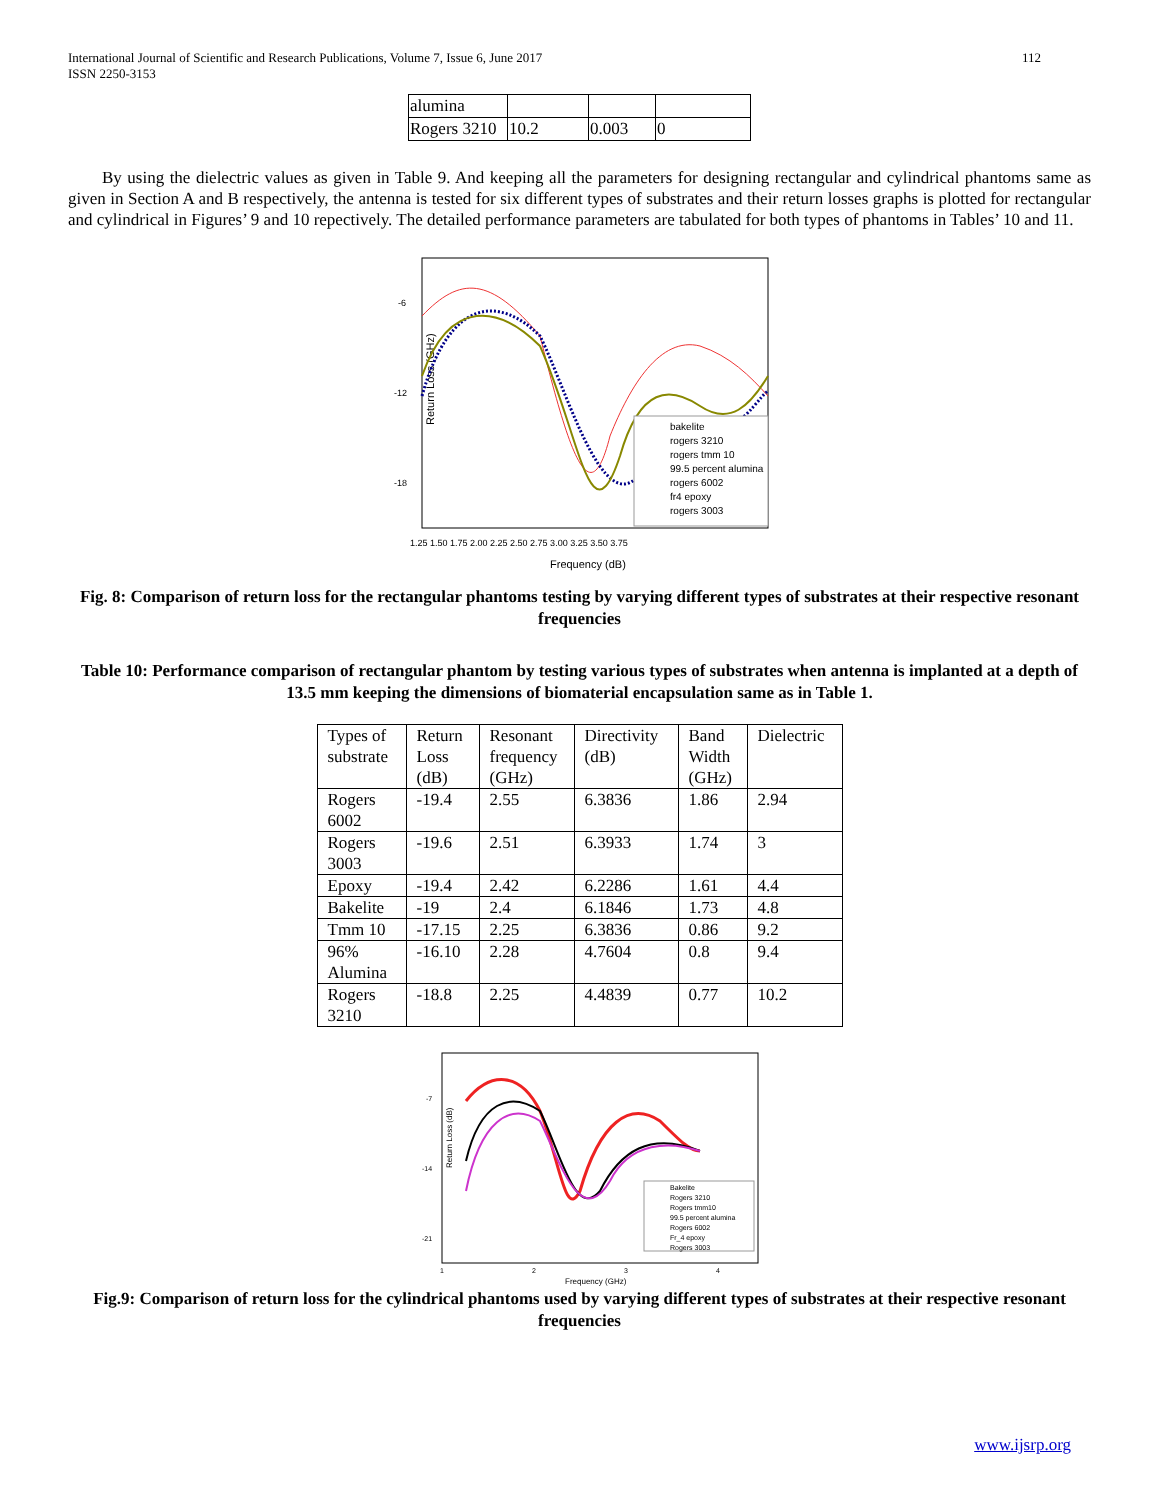International Journal of Scientific and Research Publications, Volume 7, Issue 6, June 2017
ISSN 2250-3153
112
| alumina | | | |
| Rogers 3210 | 10.2 | 0.003 | 0 |
By using the dielectric values as given in Table 9. And keeping all the parameters for designing rectangular and cylindrical phantoms same as given in Section A and B respectively, the antenna is tested for six different types of substrates and their return losses graphs is plotted for rectangular and cylindrical in Figures’ 9 and 10 repectively. The detailed performance parameters are tabulated for both types of phantoms in Tables’ 10 and 11.
Return Loss (GHz)
-6
-12
-18
bakelite
rogers 3210
rogers tmm 10
99.5 percent alumina
rogers 6002
fr4 epoxy
rogers 3003
1.25 1.50 1.75 2.00 2.25 2.50 2.75 3.00 3.25 3.50 3.75
Frequency (dB)
Fig. 8: Comparison of return loss for the rectangular phantoms testing by varying different types of substrates at their respective resonant frequencies
Table 10: Performance comparison of rectangular phantom by testing various types of substrates when antenna is implanted at a depth of 13.5 mm keeping the dimensions of biomaterial encapsulation same as in Table 1.
| Types of substrate | Return Loss (dB) | Resonant frequency (GHz) | Directivity (dB) | Band Width (GHz) | Dielectric |
| Rogers 6002 | -19.4 | 2.55 | 6.3836 | 1.86 | 2.94 |
| Rogers 3003 | -19.6 | 2.51 | 6.3933 | 1.74 | 3 |
| Epoxy | -19.4 | 2.42 | 6.2286 | 1.61 | 4.4 |
| Bakelite | -19 | 2.4 | 6.1846 | 1.73 | 4.8 |
| Tmm 10 | -17.15 | 2.25 | 6.3836 | 0.86 | 9.2 |
| 96% Alumina | -16.10 | 2.28 | 4.7604 | 0.8 | 9.4 |
| Rogers 3210 | -18.8 | 2.25 | 4.4839 | 0.77 | 10.2 |
Return Loss (dB)
-7
-14
-21
Bakelite
Rogers 3210
Rogers tmm10
99.5 percent alumina
Rogers 6002
Fr_4 epoxy
Rogers 3003
1
2
3
4
Frequency (GHz)
Fig.9: Comparison of return loss for the cylindrical phantoms used by varying different types of substrates at their respective resonant frequencies
www.ijsrp.org